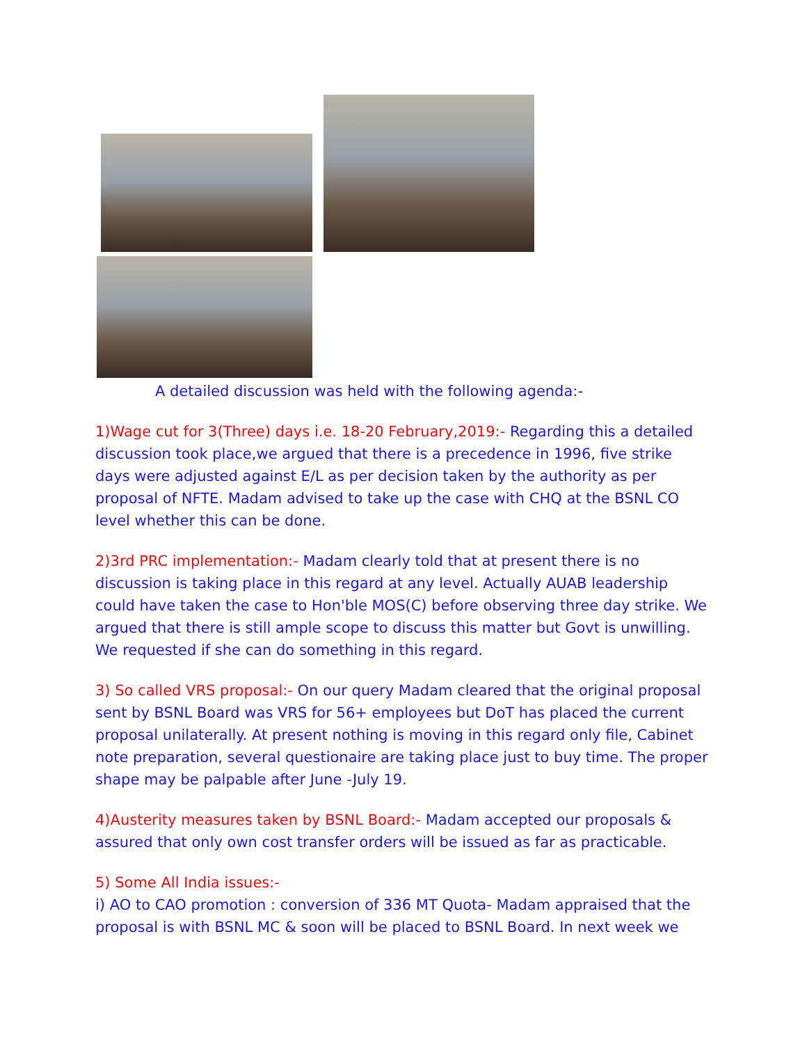A detailed discussion was held with the following agenda:-
1)Wage cut for 3(Three) days i.e. 18-20 February,2019:- Regarding this a detailed discussion took place,we argued that there is a precedence in 1996, five strike days were adjusted against E/L as per decision taken by the authority as per proposal of NFTE. Madam advised to take up the case with CHQ at the BSNL CO level whether this can be done.
2)3rd PRC implementation:- Madam clearly told that at present there is no discussion is taking place in this regard at any level. Actually AUAB leadership could have taken the case to Hon'ble MOS(C) before observing three day strike. We argued that there is still ample scope to discuss this matter but Govt is unwilling. We requested if she can do something in this regard.
3) So called VRS proposal:- On our query Madam cleared that the original proposal sent by BSNL Board was VRS for 56+ employees but DoT has placed the current proposal unilaterally. At present nothing is moving in this regard only file, Cabinet note preparation, several questionaire are taking place just to buy time. The proper shape may be palpable after June -July 19.
4)Austerity measures taken by BSNL Board:- Madam accepted our proposals & assured that only own cost transfer orders will be issued as far as practicable.
5) Some All India issues:-
i) AO to CAO promotion : conversion of 336 MT Quota- Madam appraised that the proposal is with BSNL MC & soon will be placed to BSNL Board. In next week we